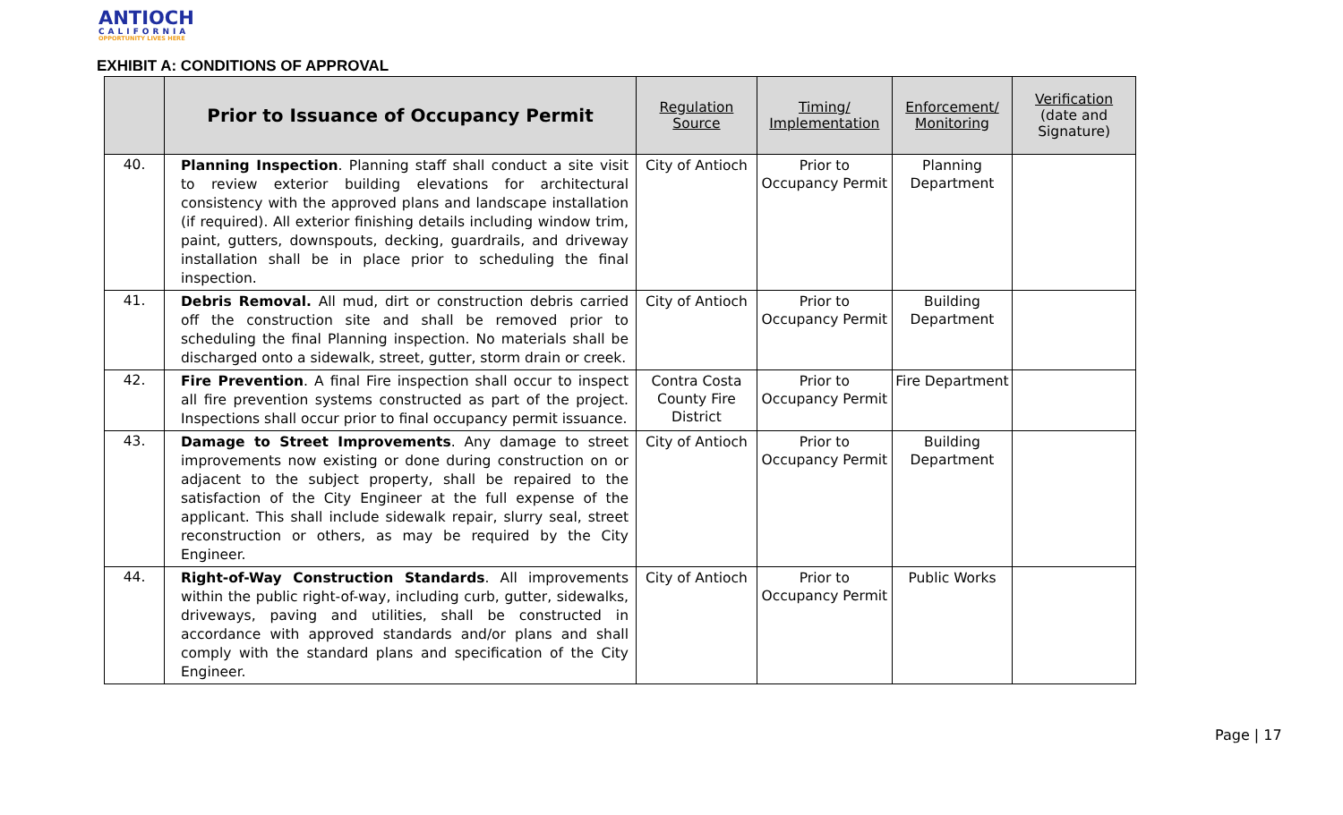ANTIOCH
CALIFORNIA
OPPORTUNITY LIVES HERE
EXHIBIT A: CONDITIONS OF APPROVAL
| | Prior to Issuance of Occupancy Permit | Regulation Source | Timing/ Implementation | Enforcement/ Monitoring | Verification (date and Signature) |
| --- | --- | --- | --- | --- | --- |
| 40. | Planning Inspection . Planning staff shall conduct a site visit to review exterior building elevations for architectural consistency with the approved plans and landscape installation (if required). All exterior finishing details including window trim, paint, gutters, downspouts, decking, guardrails, and driveway installation shall be in place prior to scheduling the final inspection. | City of Antioch | Prior to Occupancy Permit | Planning Department | |
| 41. | Debris Removal. All mud, dirt or construction debris carried off the construction site and shall be removed prior to scheduling the final Planning inspection. No materials shall be discharged onto a sidewalk, street, gutter, storm drain or creek. | City of Antioch | Prior to Occupancy Permit | Building Department | |
| 42. | Fire Prevention . A final Fire inspection shall occur to inspect all fire prevention systems constructed as part of the project. Inspections shall occur prior to final occupancy permit issuance. | Contra Costa County Fire District | Prior to Occupancy Permit | Fire Department | |
| 43. | Damage to Street Improvements . Any damage to street improvements now existing or done during construction on or adjacent to the subject property, shall be repaired to the satisfaction of the City Engineer at the full expense of the applicant. This shall include sidewalk repair, slurry seal, street reconstruction or others, as may be required by the City Engineer. | City of Antioch | Prior to Occupancy Permit | Building Department | |
| 44. | Right-of-Way Construction Standards . All improvements within the public right-of-way, including curb, gutter, sidewalks, driveways, paving and utilities, shall be constructed in accordance with approved standards and/or plans and shall comply with the standard plans and specification of the City Engineer. | City of Antioch | Prior to Occupancy Permit | Public Works | |
Page | 17